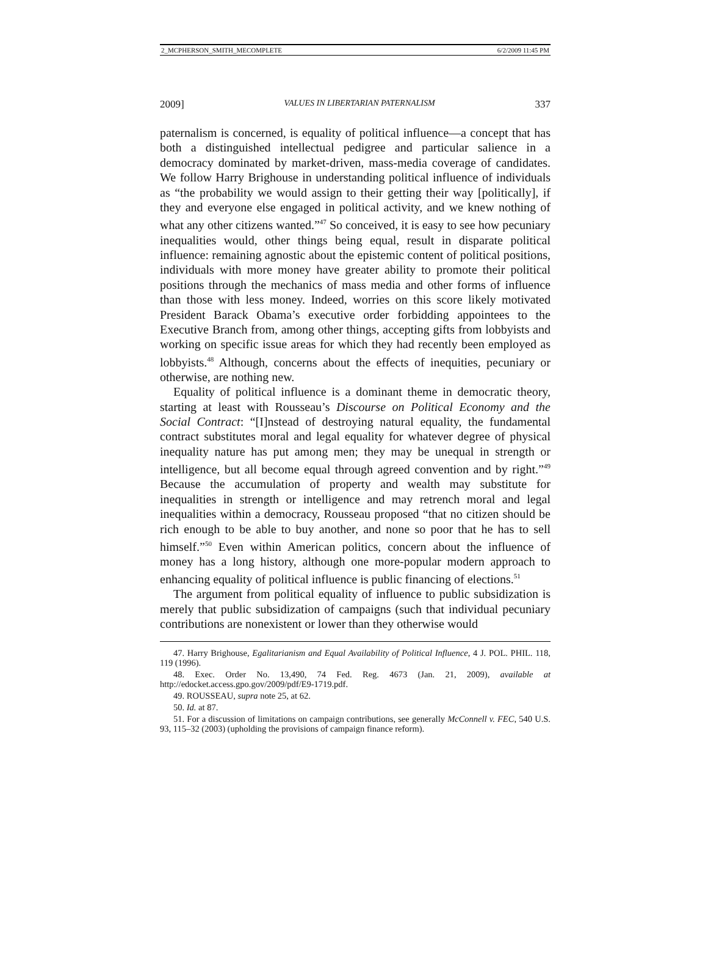2_MCPHERSON_SMITH_MECOMPLETE 6/2/2009 11:45 PM
2009] VALUES IN LIBERTARIAN PATERNALISM 337
paternalism is concerned, is equality of political influence—a concept that has both a distinguished intellectual pedigree and particular salience in a democracy dominated by market-driven, mass-media coverage of candidates. We follow Harry Brighouse in understanding political influence of individuals as “the probability we would assign to their getting their way [politically], if they and everyone else engaged in political activity, and we knew nothing of what any other citizens wanted.”<sup>47</sup> So conceived, it is easy to see how pecuniary inequalities would, other things being equal, result in disparate political influence: remaining agnostic about the epistemic content of political positions, individuals with more money have greater ability to promote their political positions through the mechanics of mass media and other forms of influence than those with less money. Indeed, worries on this score likely motivated President Barack Obama’s executive order forbidding appointees to the Executive Branch from, among other things, accepting gifts from lobbyists and working on specific issue areas for which they had recently been employed as lobbyists.<sup>48</sup> Although, concerns about the effects of inequities, pecuniary or otherwise, are nothing new.
Equality of political influence is a dominant theme in democratic theory, starting at least with Rousseau’s Discourse on Political Economy and the Social Contract: “[I]nstead of destroying natural equality, the fundamental contract substitutes moral and legal equality for whatever degree of physical inequality nature has put among men; they may be unequal in strength or intelligence, but all become equal through agreed convention and by right.”<sup>49</sup> Because the accumulation of property and wealth may substitute for inequalities in strength or intelligence and may retrench moral and legal inequalities within a democracy, Rousseau proposed “that no citizen should be rich enough to be able to buy another, and none so poor that he has to sell himself.”<sup>50</sup> Even within American politics, concern about the influence of money has a long history, although one more-popular modern approach to enhancing equality of political influence is public financing of elections.<sup>51</sup>
The argument from political equality of influence to public subsidization is merely that public subsidization of campaigns (such that individual pecuniary contributions are nonexistent or lower than they otherwise would
47. Harry Brighouse, Egalitarianism and Equal Availability of Political Influence, 4 J. POL. PHIL. 118, 119 (1996).
48. Exec. Order No. 13,490, 74 Fed. Reg. 4673 (Jan. 21, 2009), available at http://edocket.access.gpo.gov/2009/pdf/E9-1719.pdf.
49. ROUSSEAU, supra note 25, at 62.
50. Id. at 87.
51. For a discussion of limitations on campaign contributions, see generally McConnell v. FEC, 540 U.S. 93, 115–32 (2003) (upholding the provisions of campaign finance reform).